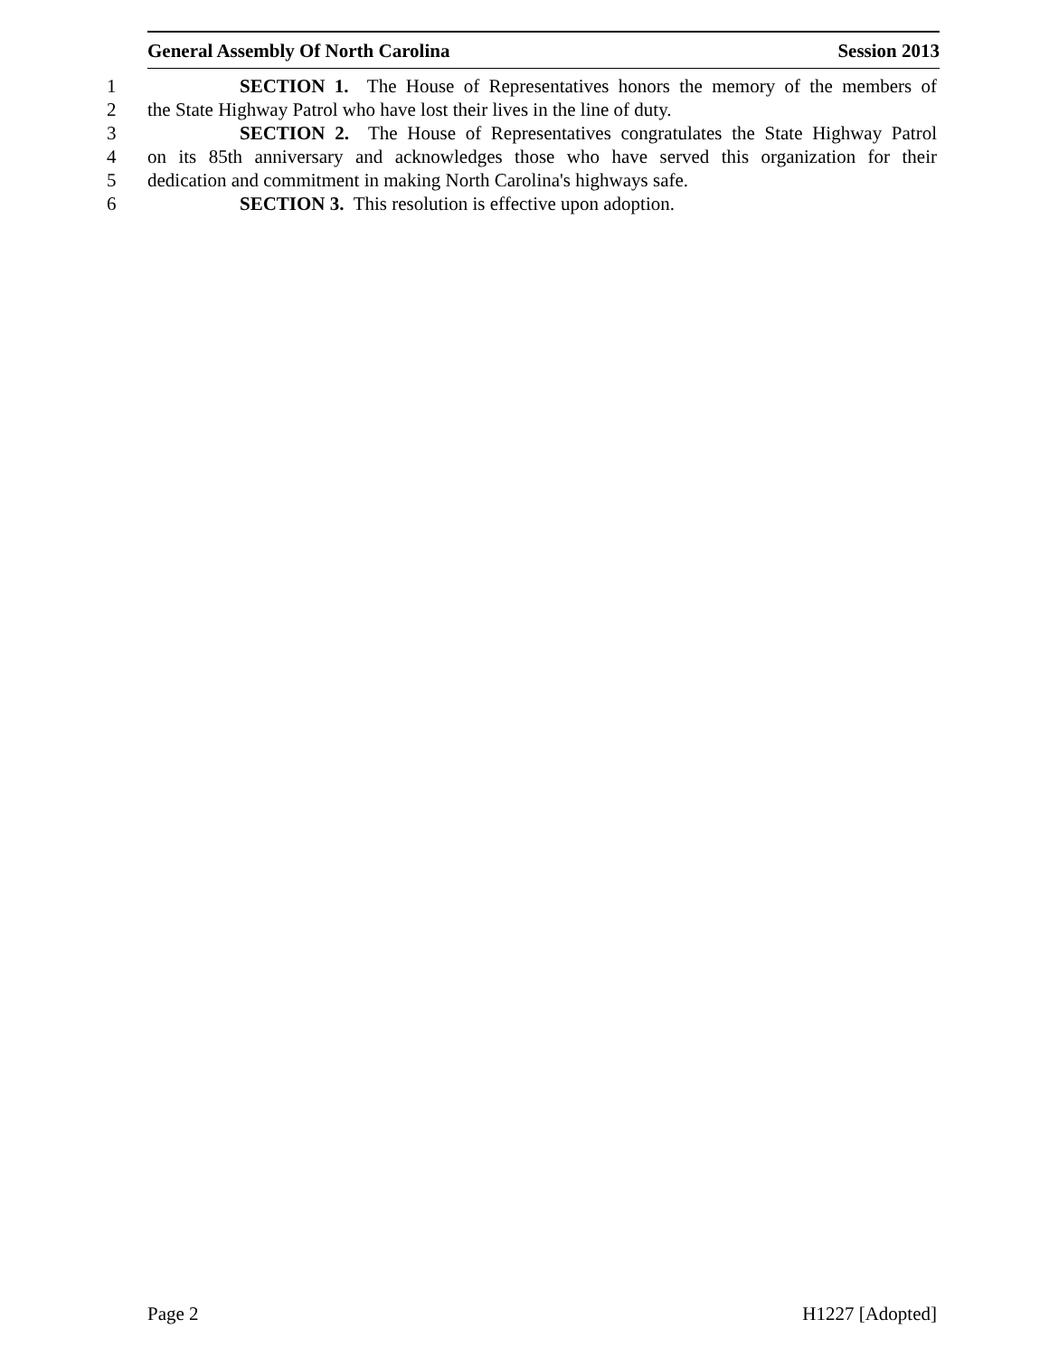General Assembly Of North Carolina Session 2013
1 SECTION 1. The House of Representatives honors the memory of the members of
2 the State Highway Patrol who have lost their lives in the line of duty.
3 SECTION 2. The House of Representatives congratulates the State Highway Patrol
4 on its 85th anniversary and acknowledges those who have served this organization for their
5 dedication and commitment in making North Carolina's highways safe.
6 SECTION 3. This resolution is effective upon adoption.
Page 2 H1227 [Adopted]